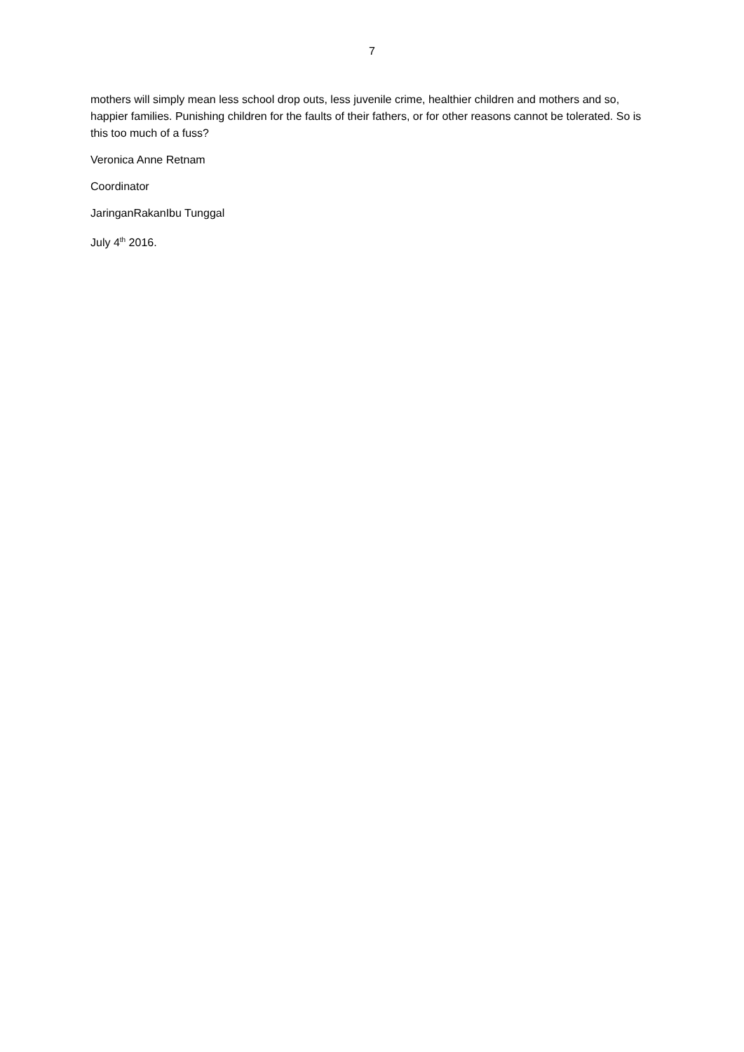7
mothers will simply mean less school drop outs, less juvenile crime, healthier children and mothers and so, happier families. Punishing children for the faults of their fathers, or for other reasons cannot be tolerated. So is this too much of a fuss?
Veronica Anne Retnam
Coordinator
JaringanRakanIbu Tunggal
July 4<sup>th</sup> 2016.